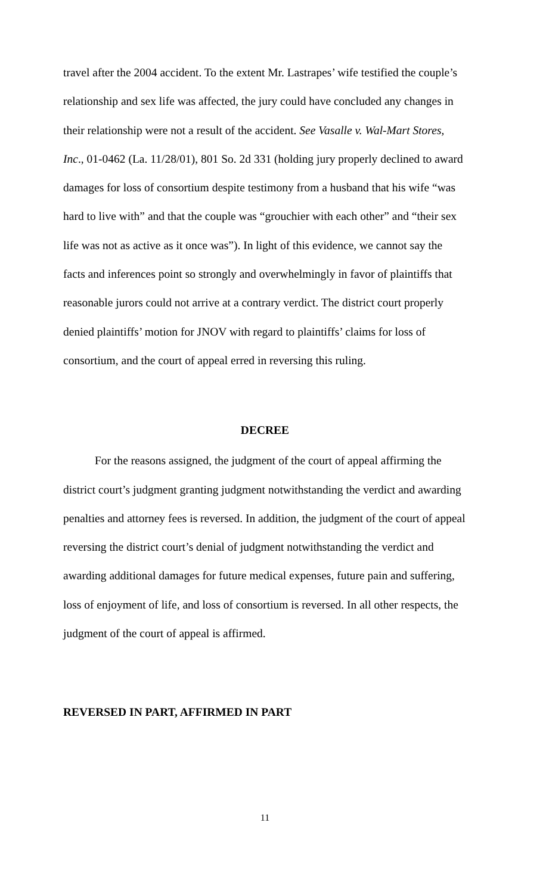travel after the 2004 accident. To the extent Mr. Lastrapes’ wife testified the couple’s relationship and sex life was affected, the jury could have concluded any changes in their relationship were not a result of the accident. See Vasalle v. Wal-Mart Stores, Inc., 01-0462 (La. 11/28/01), 801 So. 2d 331 (holding jury properly declined to award damages for loss of consortium despite testimony from a husband that his wife “was hard to live with” and that the couple was “grouchier with each other” and “their sex life was not as active as it once was”). In light of this evidence, we cannot say the facts and inferences point so strongly and overwhelmingly in favor of plaintiffs that reasonable jurors could not arrive at a contrary verdict. The district court properly denied plaintiffs’ motion for JNOV with regard to plaintiffs’ claims for loss of consortium, and the court of appeal erred in reversing this ruling.
DECREE
For the reasons assigned, the judgment of the court of appeal affirming the district court’s judgment granting judgment notwithstanding the verdict and awarding penalties and attorney fees is reversed. In addition, the judgment of the court of appeal reversing the district court’s denial of judgment notwithstanding the verdict and awarding additional damages for future medical expenses, future pain and suffering, loss of enjoyment of life, and loss of consortium is reversed. In all other respects, the judgment of the court of appeal is affirmed.
REVERSED IN PART, AFFIRMED IN PART
11